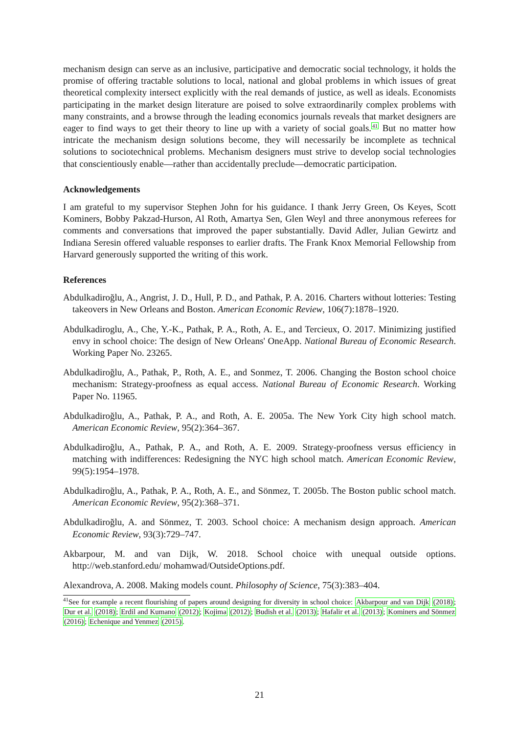mechanism design can serve as an inclusive, participative and democratic social technology, it holds the promise of offering tractable solutions to local, national and global problems in which issues of great theoretical complexity intersect explicitly with the real demands of justice, as well as ideals. Economists participating in the market design literature are poised to solve extraordinarily complex problems with many constraints, and a browse through the leading economics journals reveals that market designers are eager to find ways to get their theory to line up with a variety of social goals.<sup>41</sup> But no matter how intricate the mechanism design solutions become, they will necessarily be incomplete as technical solutions to sociotechnical problems. Mechanism designers must strive to develop social technologies that conscientiously enable—rather than accidentally preclude—democratic participation.
Acknowledgements
I am grateful to my supervisor Stephen John for his guidance. I thank Jerry Green, Os Keyes, Scott Kominers, Bobby Pakzad-Hurson, Al Roth, Amartya Sen, Glen Weyl and three anonymous referees for comments and conversations that improved the paper substantially. David Adler, Julian Gewirtz and Indiana Seresin offered valuable responses to earlier drafts. The Frank Knox Memorial Fellowship from Harvard generously supported the writing of this work.
References
Abdulkadiroğlu, A., Angrist, J. D., Hull, P. D., and Pathak, P. A. 2016. Charters without lotteries: Testing takeovers in New Orleans and Boston. American Economic Review, 106(7):1878–1920.
Abdulkadiroglu, A., Che, Y.-K., Pathak, P. A., Roth, A. E., and Tercieux, O. 2017. Minimizing justified envy in school choice: The design of New Orleans' OneApp. National Bureau of Economic Research. Working Paper No. 23265.
Abdulkadiroğlu, A., Pathak, P., Roth, A. E., and Sonmez, T. 2006. Changing the Boston school choice mechanism: Strategy-proofness as equal access. National Bureau of Economic Research. Working Paper No. 11965.
Abdulkadiroğlu, A., Pathak, P. A., and Roth, A. E. 2005a. The New York City high school match. American Economic Review, 95(2):364–367.
Abdulkadiroğlu, A., Pathak, P. A., and Roth, A. E. 2009. Strategy-proofness versus efficiency in matching with indifferences: Redesigning the NYC high school match. American Economic Review, 99(5):1954–1978.
Abdulkadiroğlu, A., Pathak, P. A., Roth, A. E., and Sönmez, T. 2005b. The Boston public school match. American Economic Review, 95(2):368–371.
Abdulkadiroğlu, A. and Sönmez, T. 2003. School choice: A mechanism design approach. American Economic Review, 93(3):729–747.
Akbarpour, M. and van Dijk, W. 2018. School choice with unequal outside options. http://web.stanford.edu/ mohamwad/OutsideOptions.pdf.
Alexandrova, A. 2008. Making models count. Philosophy of Science, 75(3):383–404.
<sup>41</sup> See for example a recent flourishing of papers around designing for diversity in school choice: Akbarpour and van Dijk (2018); Dur et al. (2018); Erdil and Kumano (2012); Kojima (2012); Budish et al. (2013); Hafalir et al. (2013); Kominers and Sönmez (2016); Echenique and Yenmez (2015).
21